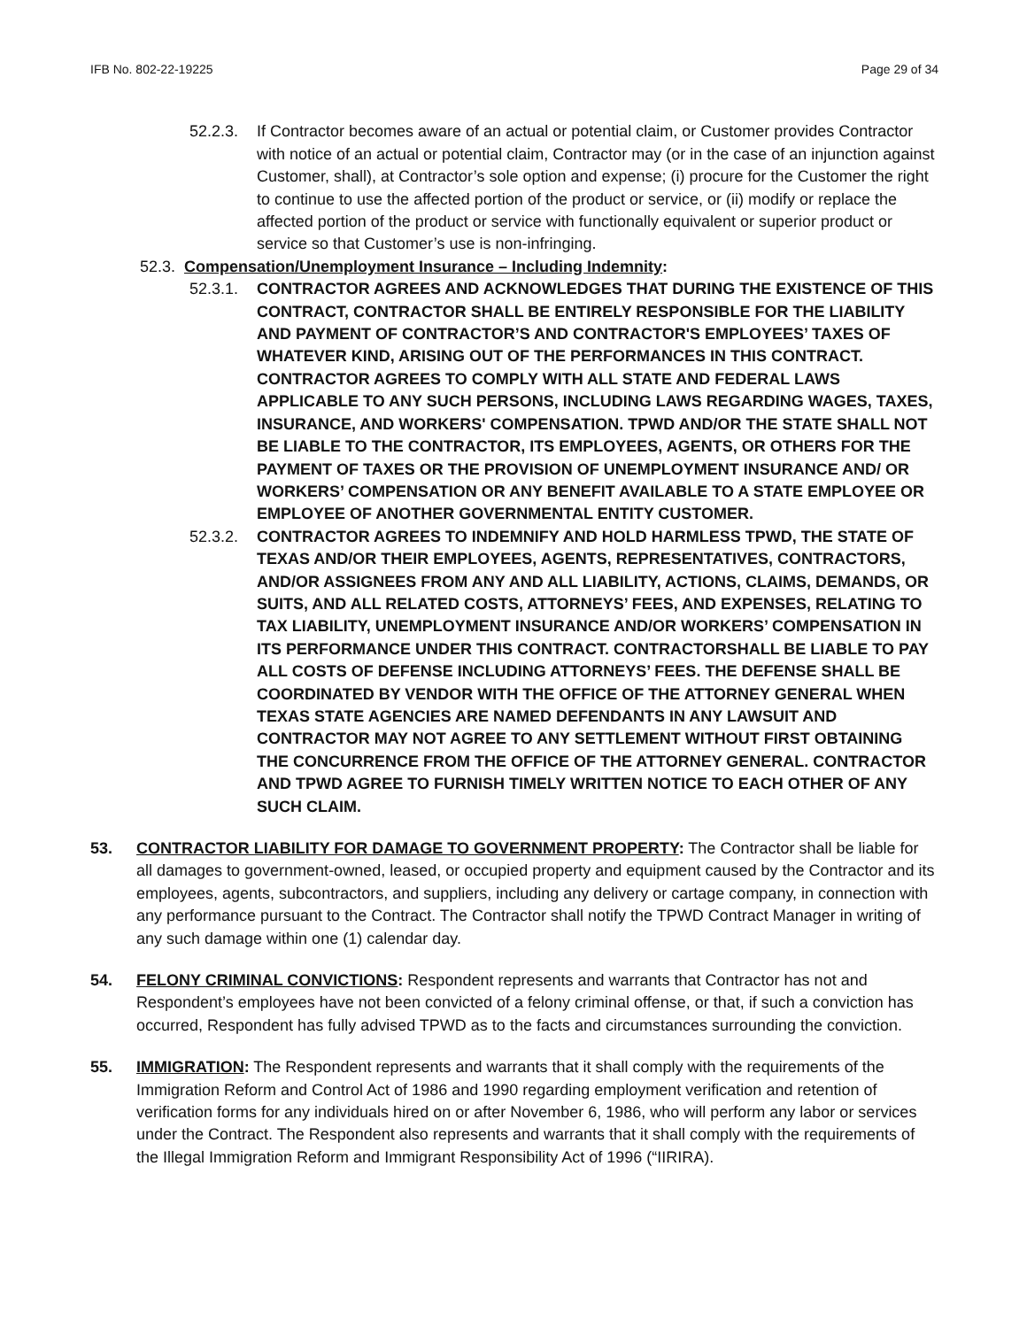IFB No. 802-22-19225 Page 29 of 34
52.2.3. If Contractor becomes aware of an actual or potential claim, or Customer provides Contractor with notice of an actual or potential claim, Contractor may (or in the case of an injunction against Customer, shall), at Contractor’s sole option and expense; (i) procure for the Customer the right to continue to use the affected portion of the product or service, or (ii) modify or replace the affected portion of the product or service with functionally equivalent or superior product or service so that Customer’s use is non-infringing.
52.3.
Compensation/Unemployment Insurance – Including Indemnity:
52.3.1. CONTRACTOR AGREES AND ACKNOWLEDGES THAT DURING THE EXISTENCE OF THIS CONTRACT, CONTRACTOR SHALL BE ENTIRELY RESPONSIBLE FOR THE LIABILITY AND PAYMENT OF CONTRACTOR’S AND CONTRACTOR'S EMPLOYEES’ TAXES OF WHATEVER KIND, ARISING OUT OF THE PERFORMANCES IN THIS CONTRACT. CONTRACTOR AGREES TO COMPLY WITH ALL STATE AND FEDERAL LAWS APPLICABLE TO ANY SUCH PERSONS, INCLUDING LAWS REGARDING WAGES, TAXES, INSURANCE, AND WORKERS' COMPENSATION. TPWD AND/OR THE STATE SHALL NOT BE LIABLE TO THE CONTRACTOR, ITS EMPLOYEES, AGENTS, OR OTHERS FOR THE PAYMENT OF TAXES OR THE PROVISION OF UNEMPLOYMENT INSURANCE AND/ OR WORKERS’ COMPENSATION OR ANY BENEFIT AVAILABLE TO A STATE EMPLOYEE OR EMPLOYEE OF ANOTHER GOVERNMENTAL ENTITY CUSTOMER.
52.3.2. CONTRACTOR AGREES TO INDEMNIFY AND HOLD HARMLESS TPWD, THE STATE OF TEXAS AND/OR THEIR EMPLOYEES, AGENTS, REPRESENTATIVES, CONTRACTORS, AND/OR ASSIGNEES FROM ANY AND ALL LIABILITY, ACTIONS, CLAIMS, DEMANDS, OR SUITS, AND ALL RELATED COSTS, ATTORNEYS’ FEES, AND EXPENSES, RELATING TO TAX LIABILITY, UNEMPLOYMENT INSURANCE AND/OR WORKERS’ COMPENSATION IN ITS PERFORMANCE UNDER THIS CONTRACT. CONTRACTORSHALL BE LIABLE TO PAY ALL COSTS OF DEFENSE INCLUDING ATTORNEYS’ FEES. THE DEFENSE SHALL BE COORDINATED BY VENDOR WITH THE OFFICE OF THE ATTORNEY GENERAL WHEN TEXAS STATE AGENCIES ARE NAMED DEFENDANTS IN ANY LAWSUIT AND CONTRACTOR MAY NOT AGREE TO ANY SETTLEMENT WITHOUT FIRST OBTAINING THE CONCURRENCE FROM THE OFFICE OF THE ATTORNEY GENERAL. CONTRACTOR AND TPWD AGREE TO FURNISH TIMELY WRITTEN NOTICE TO EACH OTHER OF ANY SUCH CLAIM.
53. CONTRACTOR LIABILITY FOR DAMAGE TO GOVERNMENT PROPERTY: The Contractor shall be liable for all damages to government-owned, leased, or occupied property and equipment caused by the Contractor and its employees, agents, subcontractors, and suppliers, including any delivery or cartage company, in connection with any performance pursuant to the Contract. The Contractor shall notify the TPWD Contract Manager in writing of any such damage within one (1) calendar day.
54. FELONY CRIMINAL CONVICTIONS: Respondent represents and warrants that Contractor has not and Respondent’s employees have not been convicted of a felony criminal offense, or that, if such a conviction has occurred, Respondent has fully advised TPWD as to the facts and circumstances surrounding the conviction.
55. IMMIGRATION: The Respondent represents and warrants that it shall comply with the requirements of the Immigration Reform and Control Act of 1986 and 1990 regarding employment verification and retention of verification forms for any individuals hired on or after November 6, 1986, who will perform any labor or services under the Contract. The Respondent also represents and warrants that it shall comply with the requirements of the Illegal Immigration Reform and Immigrant Responsibility Act of 1996 (“IIRIRA).